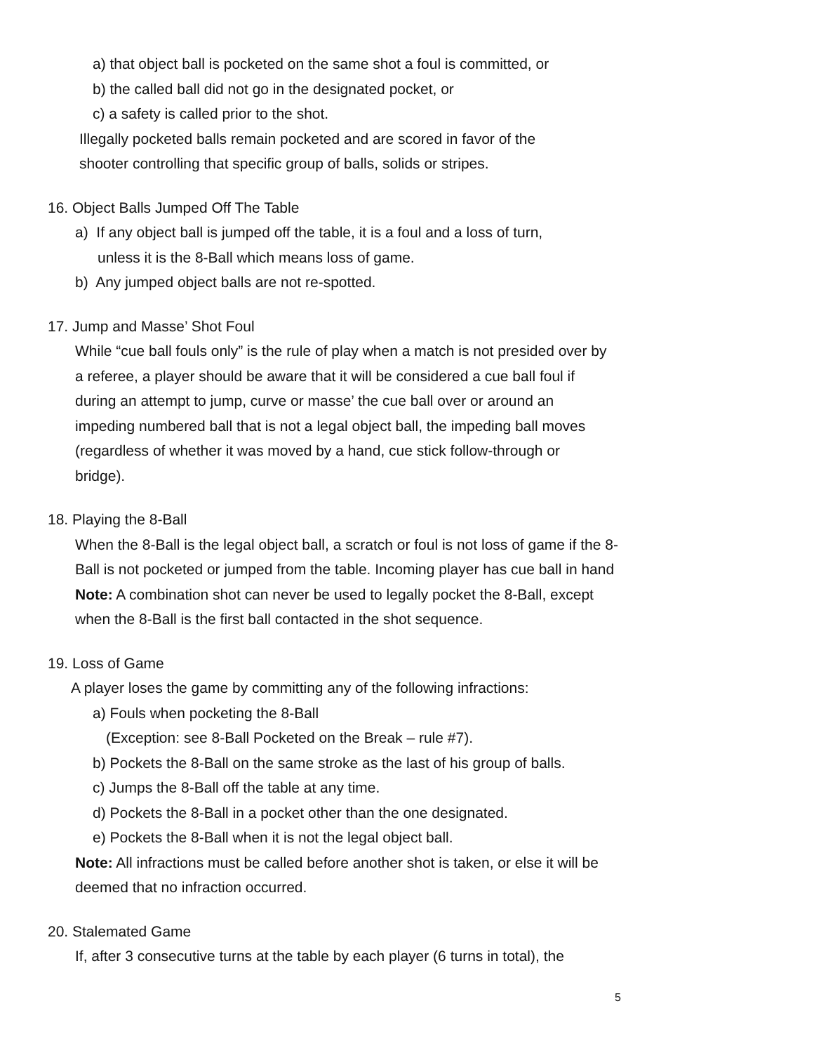a) that object ball is pocketed on the same shot a foul is committed, or
b) the called ball did not go in the designated pocket, or
c) a safety is called prior to the shot.
Illegally pocketed balls remain pocketed and are scored in favor of the
shooter controlling that specific group of balls, solids or stripes.
16. Object Balls Jumped Off The Table
a) If any object ball is jumped off the table, it is a foul and a loss of turn,
unless it is the 8-Ball which means loss of game.
b) Any jumped object balls are not re-spotted.
17. Jump and Masse’ Shot Foul
While “cue ball fouls only” is the rule of play when a match is not presided over by a referee, a player should be aware that it will be considered a cue ball foul if during an attempt to jump, curve or masse’ the cue ball over or around an impeding numbered ball that is not a legal object ball, the impeding ball moves (regardless of whether it was moved by a hand, cue stick follow-through or bridge).
18. Playing the 8-Ball
When the 8-Ball is the legal object ball, a scratch or foul is not loss of game if the 8-Ball is not pocketed or jumped from the table. Incoming player has cue ball in hand
Note: A combination shot can never be used to legally pocket the 8-Ball, except when the 8-Ball is the first ball contacted in the shot sequence.
19. Loss of Game
A player loses the game by committing any of the following infractions:
a) Fouls when pocketing the 8-Ball
(Exception: see 8-Ball Pocketed on the Break – rule #7).
b) Pockets the 8-Ball on the same stroke as the last of his group of balls.
c) Jumps the 8-Ball off the table at any time.
d) Pockets the 8-Ball in a pocket other than the one designated.
e) Pockets the 8-Ball when it is not the legal object ball.
Note: All infractions must be called before another shot is taken, or else it will be deemed that no infraction occurred.
20. Stalemated Game
If, after 3 consecutive turns at the table by each player (6 turns in total), the
5